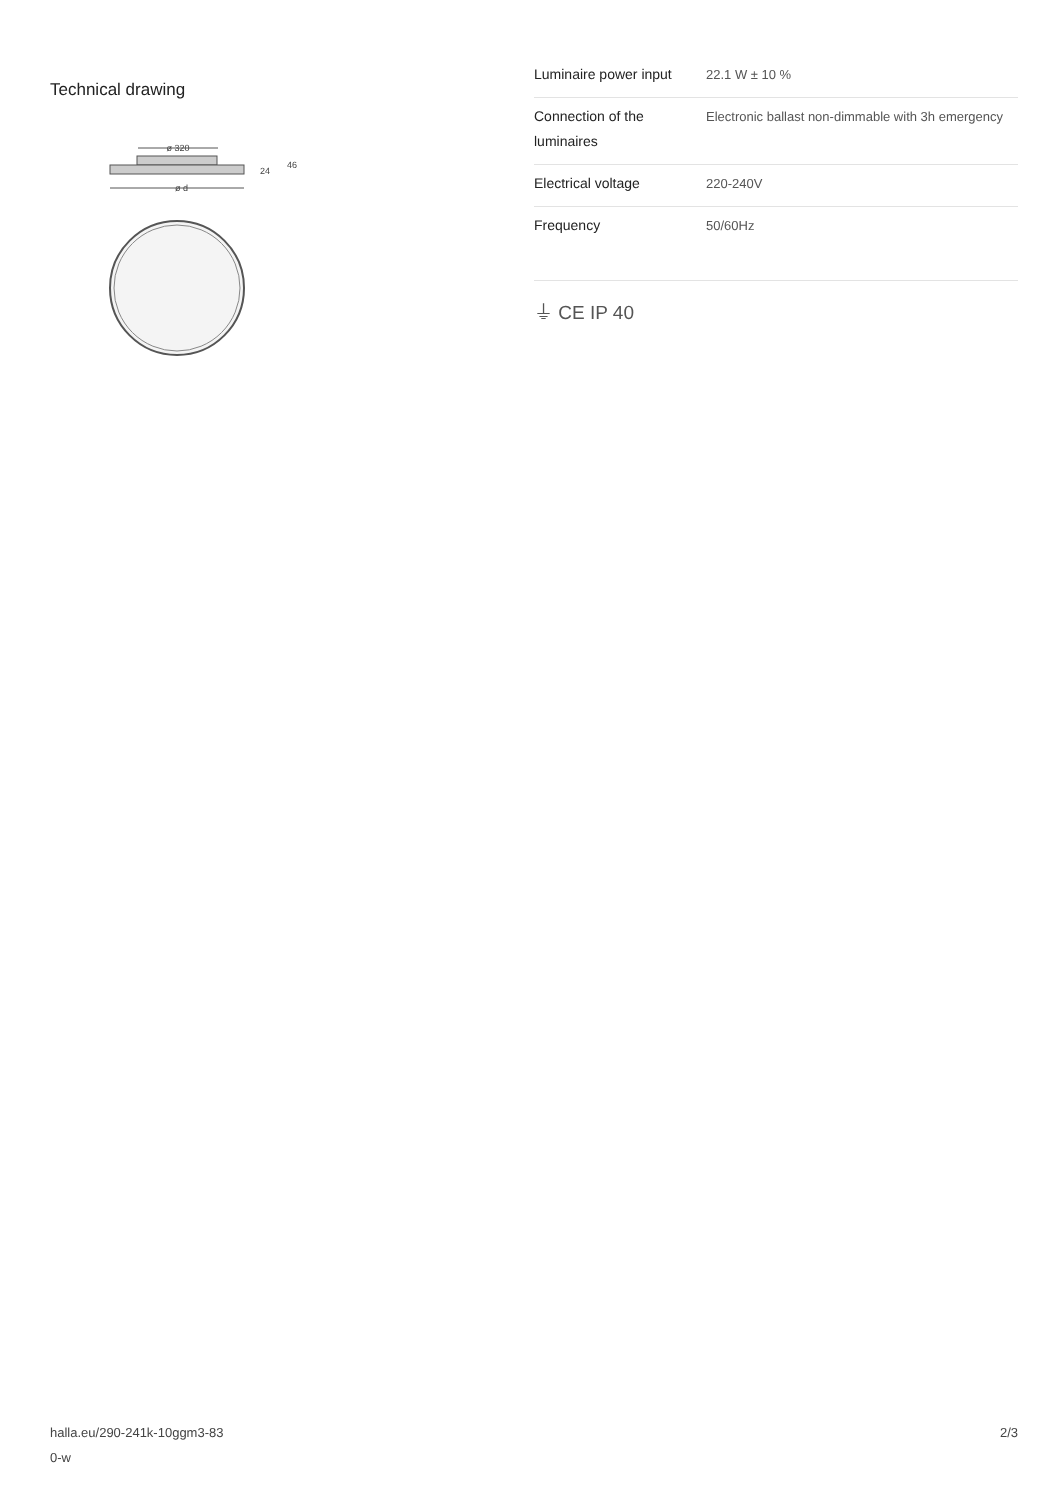Technical drawing
ø 320
24
46
ø d
| Luminaire power input | 22.1 W ± 10 % |
| Connection of the luminaires | Electronic ballast non-dimmable with 3h emergency |
| Electrical voltage | 220-240V |
| Frequency | 50/60Hz |
⏚ CE IP 40
halla.eu/290-241k-10ggm3-83
0-w
2/3